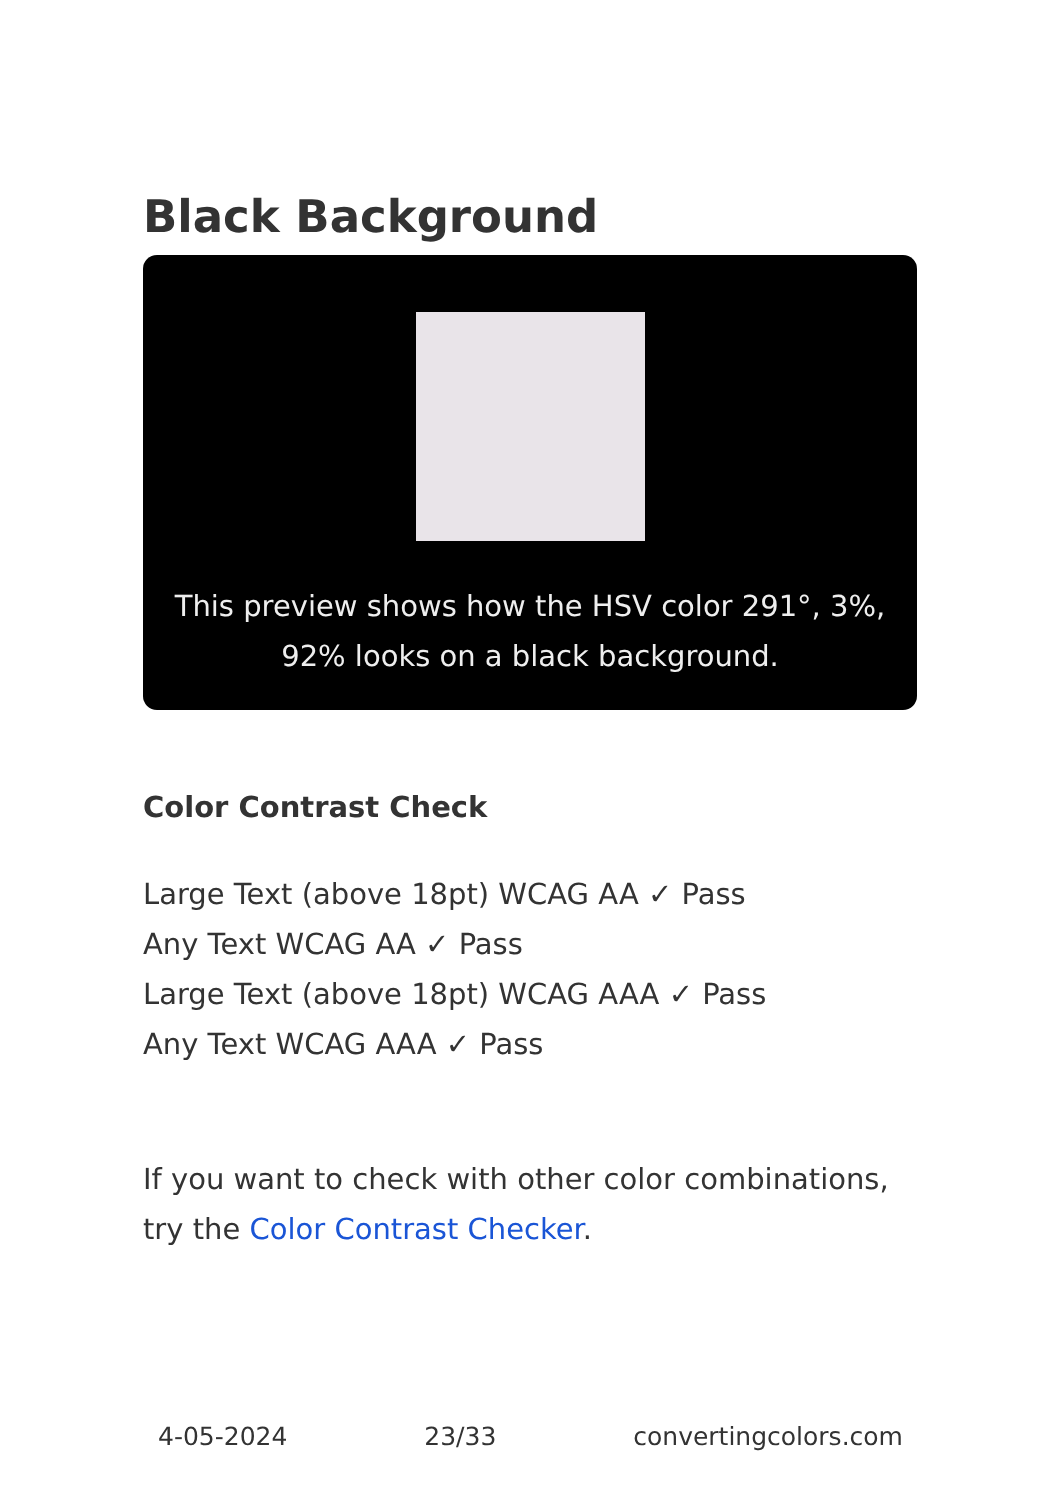Black Background
This preview shows how the HSV color 291°, 3%, 92% looks on a black background.
Color Contrast Check
Large Text (above 18pt) WCAG AA ✓ Pass
Any Text WCAG AA ✓ Pass
Large Text (above 18pt) WCAG AAA ✓ Pass
Any Text WCAG AAA ✓ Pass
If you want to check with other color combinations, try the Color Contrast Checker.
4-05-2024 23/33 convertingcolors.com